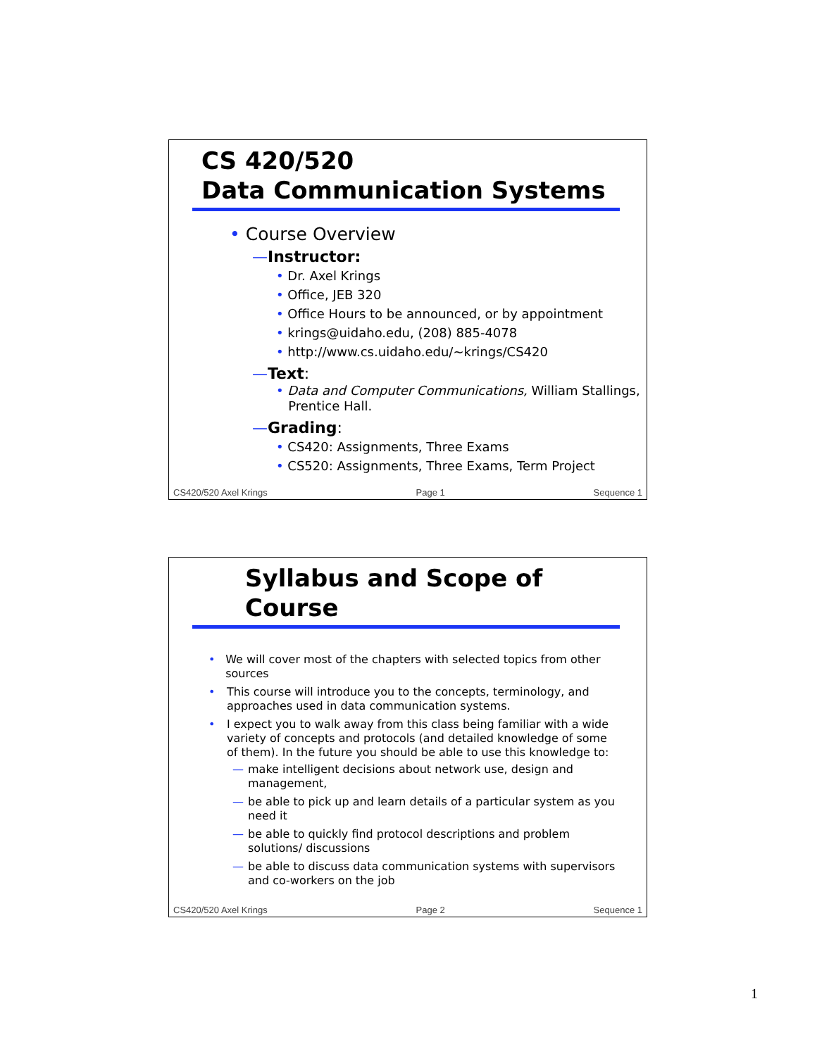CS 420/520
Data Communication Systems
• Course Overview
—Instructor:
• Dr. Axel Krings
• Office, JEB 320
• Office Hours to be announced, or by appointment
• krings@uidaho.edu, (208) 885-4078
• http://www.cs.uidaho.edu/~krings/CS420
—Text:
• Data and Computer Communications, William Stallings,
Prentice Hall.
—Grading:
• CS420: Assignments, Three Exams
• CS520: Assignments, Three Exams, Term Project
CS420/520 Axel Krings Page 1 Sequence 1
Syllabus and Scope of
Course
• We will cover most of the chapters with selected topics from other sources
• This course will introduce you to the concepts, terminology, and approaches used in data communication systems.
• I expect you to walk away from this class being familiar with a wide variety of concepts and protocols (and detailed knowledge of some of them). In the future you should be able to use this knowledge to:
— make intelligent decisions about network use, design and management,
— be able to pick up and learn details of a particular system as you need it
— be able to quickly find protocol descriptions and problem solutions/ discussions
— be able to discuss data communication systems with supervisors and co-workers on the job
CS420/520 Axel Krings Page 2 Sequence 1
1